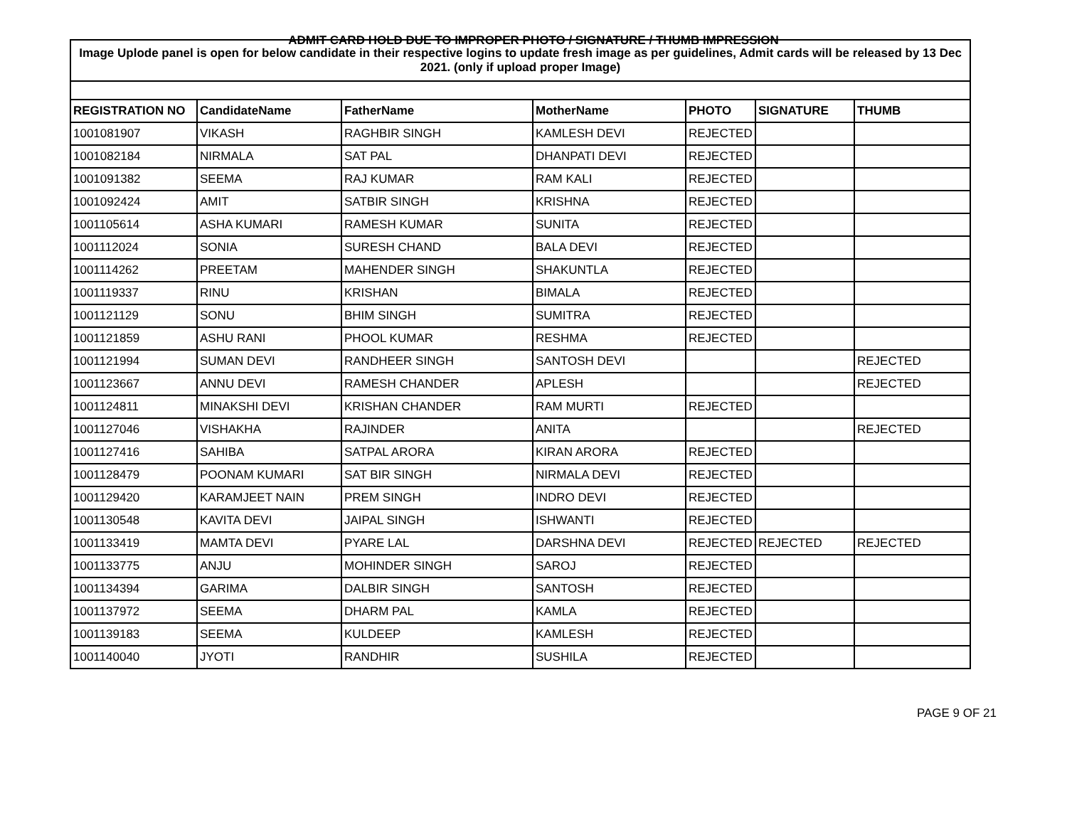ADMIT CARD HOLD DUE TO IMPROPER PHOTO / SIGNATURE / THUMB IMPRESSION
| Image Uplode panel is open for below candidate in their respective logins to update fresh image as per guidelines, Admit cards will be released by 13 Dec 2021. (only if upload proper Image) | | | | | | |
| REGISTRATION NO | CandidateName | FatherName | MotherName | PHOTO | SIGNATURE | THUMB |
| 1001081907 | VIKASH | RAGHBIR SINGH | KAMLESH DEVI | REJECTED | | |
| 1001082184 | NIRMALA | SAT PAL | DHANPATI DEVI | REJECTED | | |
| 1001091382 | SEEMA | RAJ KUMAR | RAM KALI | REJECTED | | |
| 1001092424 | AMIT | SATBIR SINGH | KRISHNA | REJECTED | | |
| 1001105614 | ASHA KUMARI | RAMESH KUMAR | SUNITA | REJECTED | | |
| 1001112024 | SONIA | SURESH CHAND | BALA DEVI | REJECTED | | |
| 1001114262 | PREETAM | MAHENDER SINGH | SHAKUNTLA | REJECTED | | |
| 1001119337 | RINU | KRISHAN | BIMALA | REJECTED | | |
| 1001121129 | SONU | BHIM SINGH | SUMITRA | REJECTED | | |
| 1001121859 | ASHU RANI | PHOOL KUMAR | RESHMA | REJECTED | | |
| 1001121994 | SUMAN DEVI | RANDHEER SINGH | SANTOSH DEVI | | | REJECTED |
| 1001123667 | ANNU DEVI | RAMESH CHANDER | APLESH | | | REJECTED |
| 1001124811 | MINAKSHI DEVI | KRISHAN CHANDER | RAM MURTI | REJECTED | | |
| 1001127046 | VISHAKHA | RAJINDER | ANITA | | | REJECTED |
| 1001127416 | SAHIBA | SATPAL ARORA | KIRAN ARORA | REJECTED | | |
| 1001128479 | POONAM KUMARI | SAT BIR SINGH | NIRMALA DEVI | REJECTED | | |
| 1001129420 | KARAMJEET NAIN | PREM SINGH | INDRO DEVI | REJECTED | | |
| 1001130548 | KAVITA DEVI | JAIPAL SINGH | ISHWANTI | REJECTED | | |
| 1001133419 | MAMTA DEVI | PYARE LAL | DARSHNA DEVI | REJECTED | REJECTED | REJECTED |
| 1001133775 | ANJU | MOHINDER SINGH | SAROJ | REJECTED | | |
| 1001134394 | GARIMA | DALBIR SINGH | SANTOSH | REJECTED | | |
| 1001137972 | SEEMA | DHARM PAL | KAMLA | REJECTED | | |
| 1001139183 | SEEMA | KULDEEP | KAMLESH | REJECTED | | |
| 1001140040 | JYOTI | RANDHIR | SUSHILA | REJECTED | | |
PAGE 9 OF 21